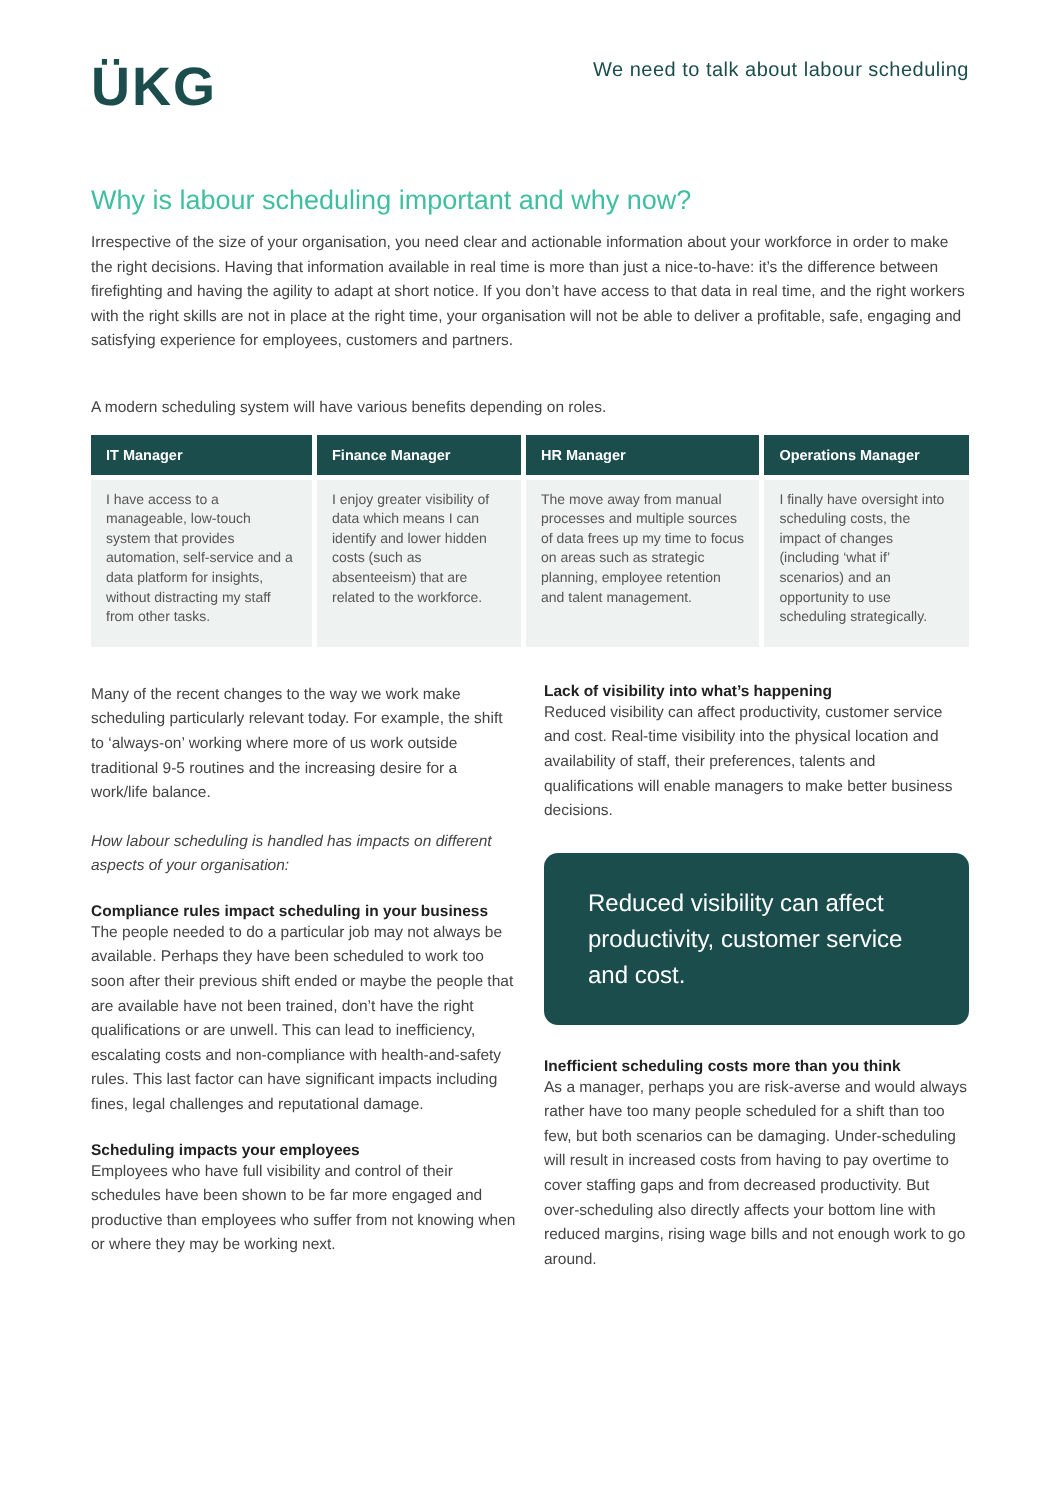ÜKG
We need to talk about labour scheduling
Why is labour scheduling important and why now?
Irrespective of the size of your organisation, you need clear and actionable information about your workforce in order to make the right decisions. Having that information available in real time is more than just a nice-to-have: it’s the difference between firefighting and having the agility to adapt at short notice. If you don’t have access to that data in real time, and the right workers with the right skills are not in place at the right time, your organisation will not be able to deliver a profitable, safe, engaging and satisfying experience for employees, customers and partners.
A modern scheduling system will have various benefits depending on roles.
| IT Manager | Finance Manager | HR Manager | Operations Manager |
| --- | --- | --- | --- |
| I have access to a manageable, low-touch system that provides automation, self-service and a data platform for insights, without distracting my staff from other tasks. | I enjoy greater visibility of data which means I can identify and lower hidden costs (such as absenteeism) that are related to the workforce. | The move away from manual processes and multiple sources of data frees up my time to focus on areas such as strategic planning, employee retention and talent management. | I finally have oversight into scheduling costs, the impact of changes (including ‘what if’ scenarios) and an opportunity to use scheduling strategically. |
Many of the recent changes to the way we work make scheduling particularly relevant today. For example, the shift to ‘always-on’ working where more of us work outside traditional 9-5 routines and the increasing desire for a work/life balance.
How labour scheduling is handled has impacts on different aspects of your organisation:
Compliance rules impact scheduling in your business
The people needed to do a particular job may not always be available. Perhaps they have been scheduled to work too soon after their previous shift ended or maybe the people that are available have not been trained, don’t have the right qualifications or are unwell. This can lead to inefficiency, escalating costs and non-compliance with health-and-safety rules. This last factor can have significant impacts including fines, legal challenges and reputational damage.
Scheduling impacts your employees
Employees who have full visibility and control of their schedules have been shown to be far more engaged and productive than employees who suffer from not knowing when or where they may be working next.
Lack of visibility into what’s happening
Reduced visibility can affect productivity, customer service and cost. Real-time visibility into the physical location and availability of staff, their preferences, talents and qualifications will enable managers to make better business decisions.
Reduced visibility can affect productivity, customer service and cost.
Inefficient scheduling costs more than you think
As a manager, perhaps you are risk-averse and would always rather have too many people scheduled for a shift than too few, but both scenarios can be damaging. Under-scheduling will result in increased costs from having to pay overtime to cover staffing gaps and from decreased productivity. But over-scheduling also directly affects your bottom line with reduced margins, rising wage bills and not enough work to go around.